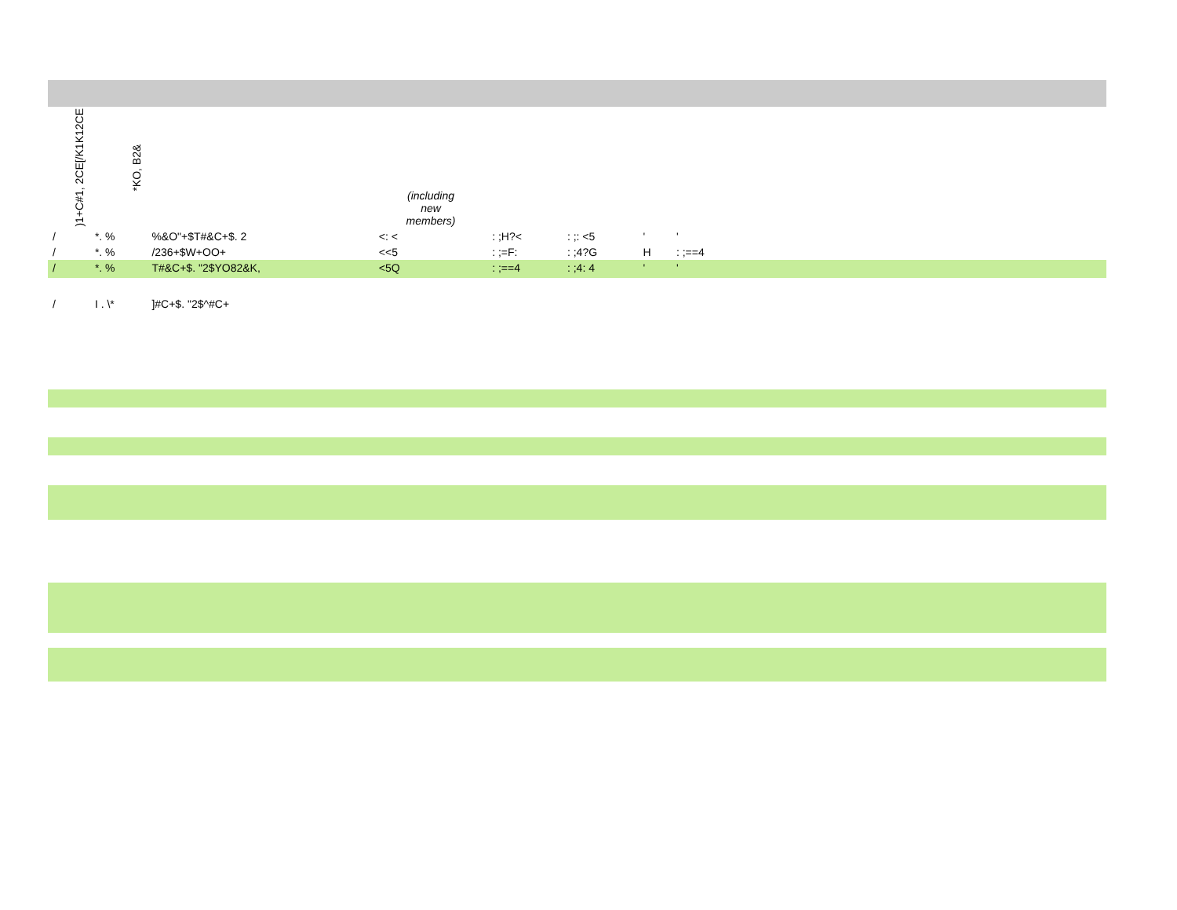| )1+C#1, 2CE[/K1K12CE | *KO, B2& | | (including new members) | | | | | |
| --- | --- | --- | --- | --- | --- | --- | --- | --- |
| / | *. % | %&O"+$T#&C+$. 2 | <: < | : ;H?< | : ;: <5 | ' | ' | |
| / | *. % | /236+$W+OO+ | <<5 | : ;=F: | : ;4?G | H | : ;==4 | |
| / | *. % | T#&C+$. "2$YO82&K, | <5Q | : ;==4 | : ;4: 4 | ' | ' | |
| / | I . \* | ]#C+$. "2$^#C+ | | | | | | |